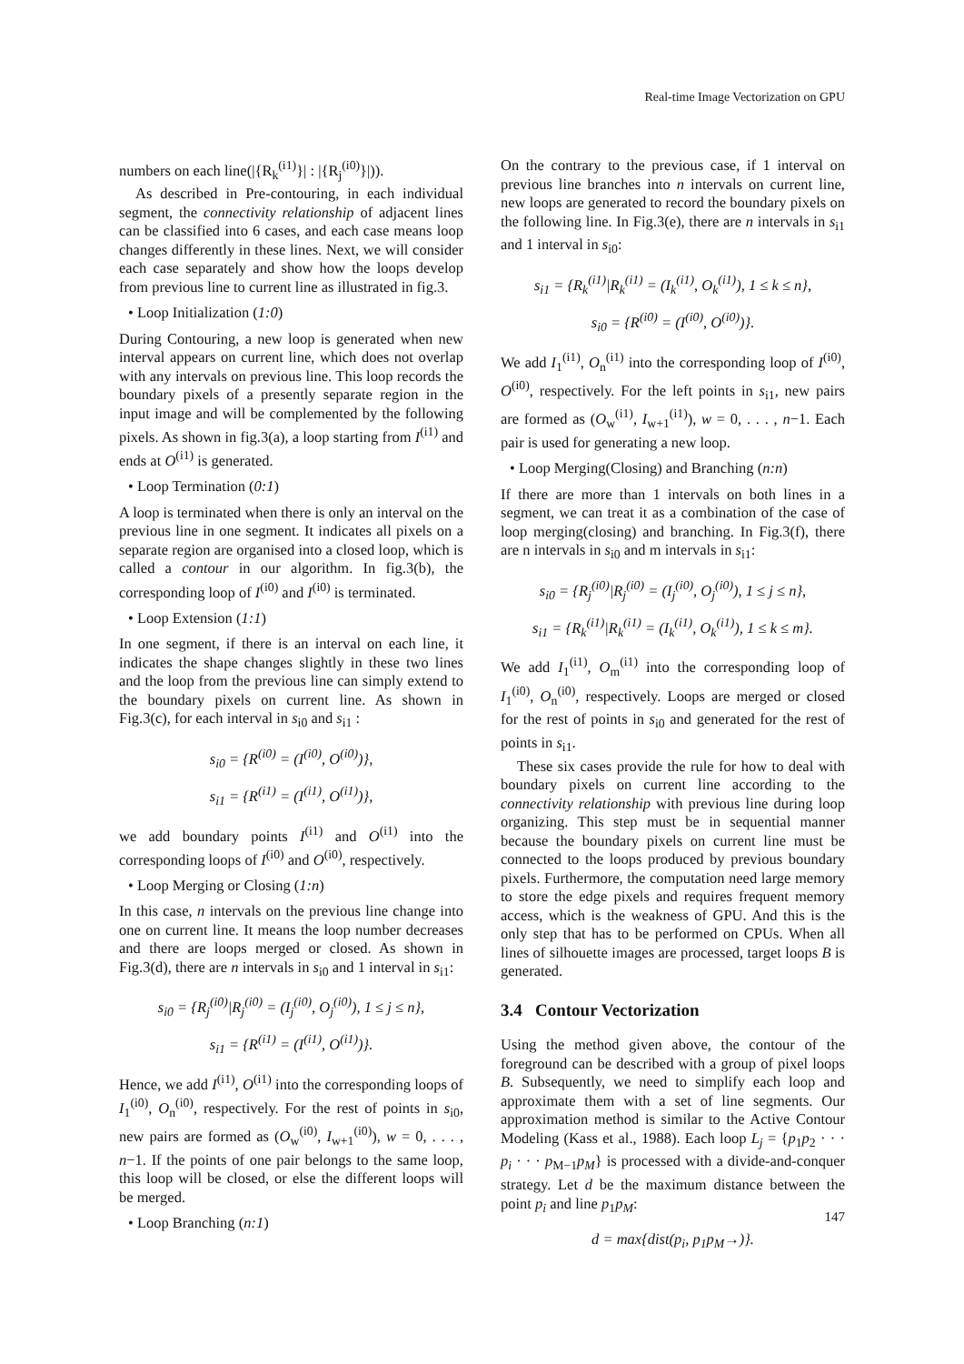Real-time Image Vectorization on GPU
numbers on each line(|{R<sub>k</sub><sup>(i1)</sup>}| : |{R<sub>j</sub><sup>(i0)</sup>}|)).
As described in Pre-contouring, in each individual segment, the connectivity relationship of adjacent lines can be classified into 6 cases, and each case means loop changes differently in these lines. Next, we will consider each case separately and show how the loops develop from previous line to current line as illustrated in fig.3.
• Loop Initialization (1:0)
During Contouring, a new loop is generated when new interval appears on current line, which does not overlap with any intervals on previous line. This loop records the boundary pixels of a presently separate region in the input image and will be complemented by the following pixels. As shown in fig.3(a), a loop starting from I<sup>(i1)</sup> and ends at O<sup>(i1)</sup> is generated.
• Loop Termination (0:1)
A loop is terminated when there is only an interval on the previous line in one segment. It indicates all pixels on a separate region are organised into a closed loop, which is called a contour in our algorithm. In fig.3(b), the corresponding loop of I<sup>(i0)</sup> and I<sup>(i0)</sup> is terminated.
• Loop Extension (1:1)
In one segment, if there is an interval on each line, it indicates the shape changes slightly in these two lines and the loop from the previous line can simply extend to the boundary pixels on current line. As shown in Fig.3(c), for each interval in s<sub>i0</sub> and s<sub>i1</sub> :
s<sub>i0</sub> = {R<sup>(i0)</sup> = (I<sup>(i0)</sup>, O<sup>(i0)</sup>)},
s<sub>i1</sub> = {R<sup>(i1)</sup> = (I<sup>(i1)</sup>, O<sup>(i1)</sup>)},
we add boundary points I<sup>(i1)</sup> and O<sup>(i1)</sup> into the corresponding loops of I<sup>(i0)</sup> and O<sup>(i0)</sup>, respectively.
• Loop Merging or Closing (1:n)
In this case, n intervals on the previous line change into one on current line. It means the loop number decreases and there are loops merged or closed. As shown in Fig.3(d), there are n intervals in s<sub>i0</sub> and 1 interval in s<sub>i1</sub>:
s<sub>i0</sub> = {R<sub>j</sub><sup>(i0)</sup>|R<sub>j</sub><sup>(i0)</sup> = (I<sub>j</sub><sup>(i0)</sup>, O<sub>j</sub><sup>(i0)</sup>), 1 ≤ j ≤ n},
s<sub>i1</sub> = {R<sup>(i1)</sup> = (I<sup>(i1)</sup>, O<sup>(i1)</sup>)}.
Hence, we add I<sup>(i1)</sup>, O<sup>(i1)</sup> into the corresponding loops of I<sub>1</sub><sup>(i0)</sup>, O<sub>n</sub><sup>(i0)</sup>, respectively. For the rest of points in s<sub>i0</sub>, new pairs are formed as (O<sub>w</sub><sup>(i0)</sup>, I<sub>w+1</sub><sup>(i0)</sup>), w = 0, . . . , n−1. If the points of one pair belongs to the same loop, this loop will be closed, or else the different loops will be merged.
• Loop Branching (n:1)
On the contrary to the previous case, if 1 interval on previous line branches into n intervals on current line, new loops are generated to record the boundary pixels on the following line. In Fig.3(e), there are n intervals in s<sub>i1</sub> and 1 interval in s<sub>i0</sub>:
s<sub>i1</sub> = {R<sub>k</sub><sup>(i1)</sup>|R<sub>k</sub><sup>(i1)</sup> = (I<sub>k</sub><sup>(i1)</sup>, O<sub>k</sub><sup>(i1)</sup>), 1 ≤ k ≤ n},
s<sub>i0</sub> = {R<sup>(i0)</sup> = (I<sup>(i0)</sup>, O<sup>(i0)</sup>)}.
We add I<sub>1</sub><sup>(i1)</sup>, O<sub>n</sub><sup>(i1)</sup> into the corresponding loop of I<sup>(i0)</sup>, O<sup>(i0)</sup>, respectively. For the left points in s<sub>i1</sub>, new pairs are formed as (O<sub>w</sub><sup>(i1)</sup>, I<sub>w+1</sub><sup>(i1)</sup>), w = 0, . . . , n−1. Each pair is used for generating a new loop.
• Loop Merging(Closing) and Branching (n:n)
If there are more than 1 intervals on both lines in a segment, we can treat it as a combination of the case of loop merging(closing) and branching. In Fig.3(f), there are n intervals in s<sub>i0</sub> and m intervals in s<sub>i1</sub>:
s<sub>i0</sub> = {R<sub>j</sub><sup>(i0)</sup>|R<sub>j</sub><sup>(i0)</sup> = (I<sub>j</sub><sup>(i0)</sup>, O<sub>j</sub><sup>(i0)</sup>), 1 ≤ j ≤ n},
s<sub>i1</sub> = {R<sub>k</sub><sup>(i1)</sup>|R<sub>k</sub><sup>(i1)</sup> = (I<sub>k</sub><sup>(i1)</sup>, O<sub>k</sub><sup>(i1)</sup>), 1 ≤ k ≤ m}.
We add I<sub>1</sub><sup>(i1)</sup>, O<sub>m</sub><sup>(i1)</sup> into the corresponding loop of I<sub>1</sub><sup>(i0)</sup>, O<sub>n</sub><sup>(i0)</sup>, respectively. Loops are merged or closed for the rest of points in s<sub>i0</sub> and generated for the rest of points in s<sub>i1</sub>.
These six cases provide the rule for how to deal with boundary pixels on current line according to the connectivity relationship with previous line during loop organizing. This step must be in sequential manner because the boundary pixels on current line must be connected to the loops produced by previous boundary pixels. Furthermore, the computation need large memory to store the edge pixels and requires frequent memory access, which is the weakness of GPU. And this is the only step that has to be performed on CPUs. When all lines of silhouette images are processed, target loops B is generated.
3.4 Contour Vectorization
Using the method given above, the contour of the foreground can be described with a group of pixel loops B. Subsequently, we need to simplify each loop and approximate them with a set of line segments. Our approximation method is similar to the Active Contour Modeling (Kass et al., 1988). Each loop L<sub>j</sub> = {p<sub>1</sub>p<sub>2</sub> · · · p<sub>i</sub> · · · p<sub>M−1</sub>p<sub>M</sub>} is processed with a divide-and-conquer strategy. Let d be the maximum distance between the point p<sub>i</sub> and line p<sub>1</sub>p<sub>M</sub>:
d = max{dist(p<sub>i</sub>, p<sub>1</sub>p<sub>M</sub>→)}.
147